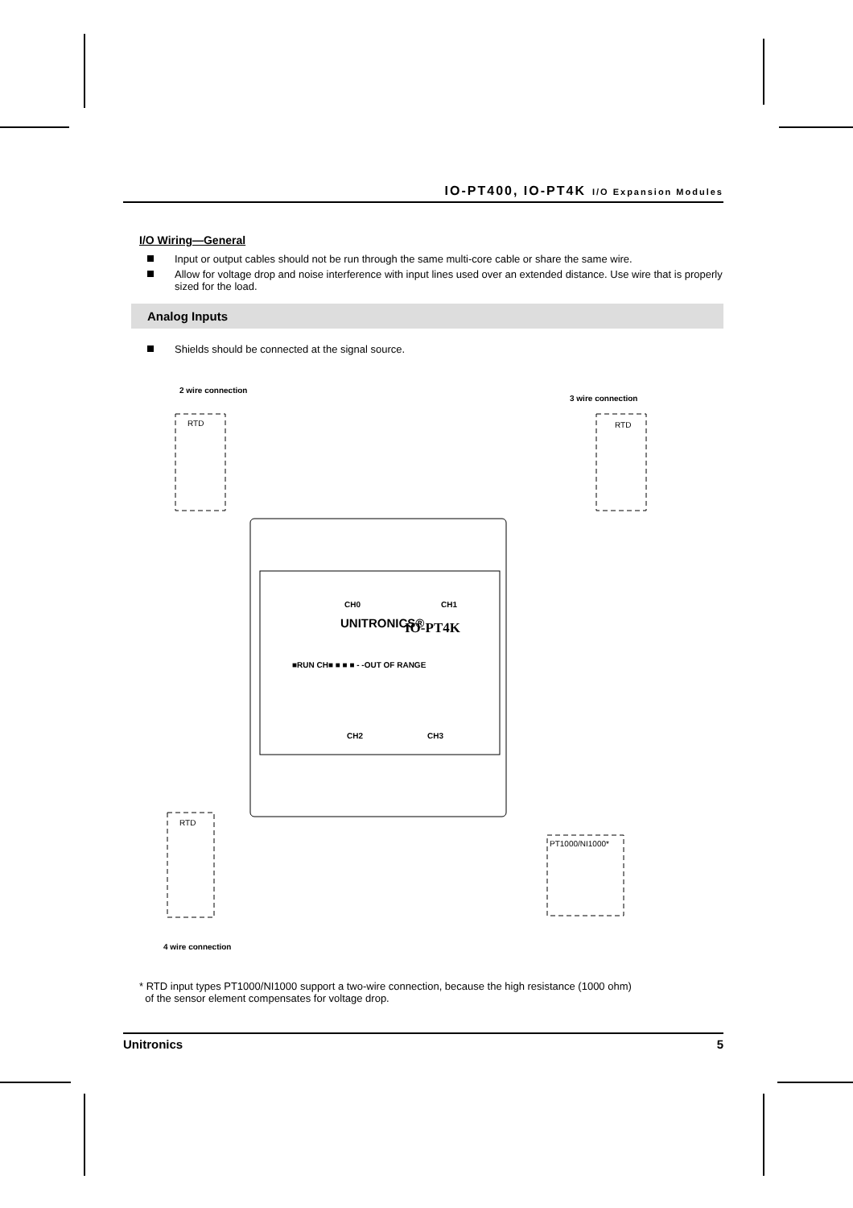IO-PT400, IO-PT4K I/O Expansion Modules
I/O Wiring—General
Input or output cables should not be run through the same multi-core cable or share the same wire.
Allow for voltage drop and noise interference with input lines used over an extended distance. Use wire that is properly sized for the load.
Analog Inputs
Shields should be connected at the signal source.
2 wire connection
3 wire connection
RTD
RTD
UNITRONICS®
IO-PT4K
■RUN CH■ ■ ■ ■ - -OUT OF RANGE
CH0
CH1
CH2
CH3
RTD
PT1000/NI1000*
4 wire connection
* RTD input types PT1000/NI1000 support a two-wire connection, because the high resistance (1000 ohm)
of the sensor element compensates for voltage drop.
Unitronics 5